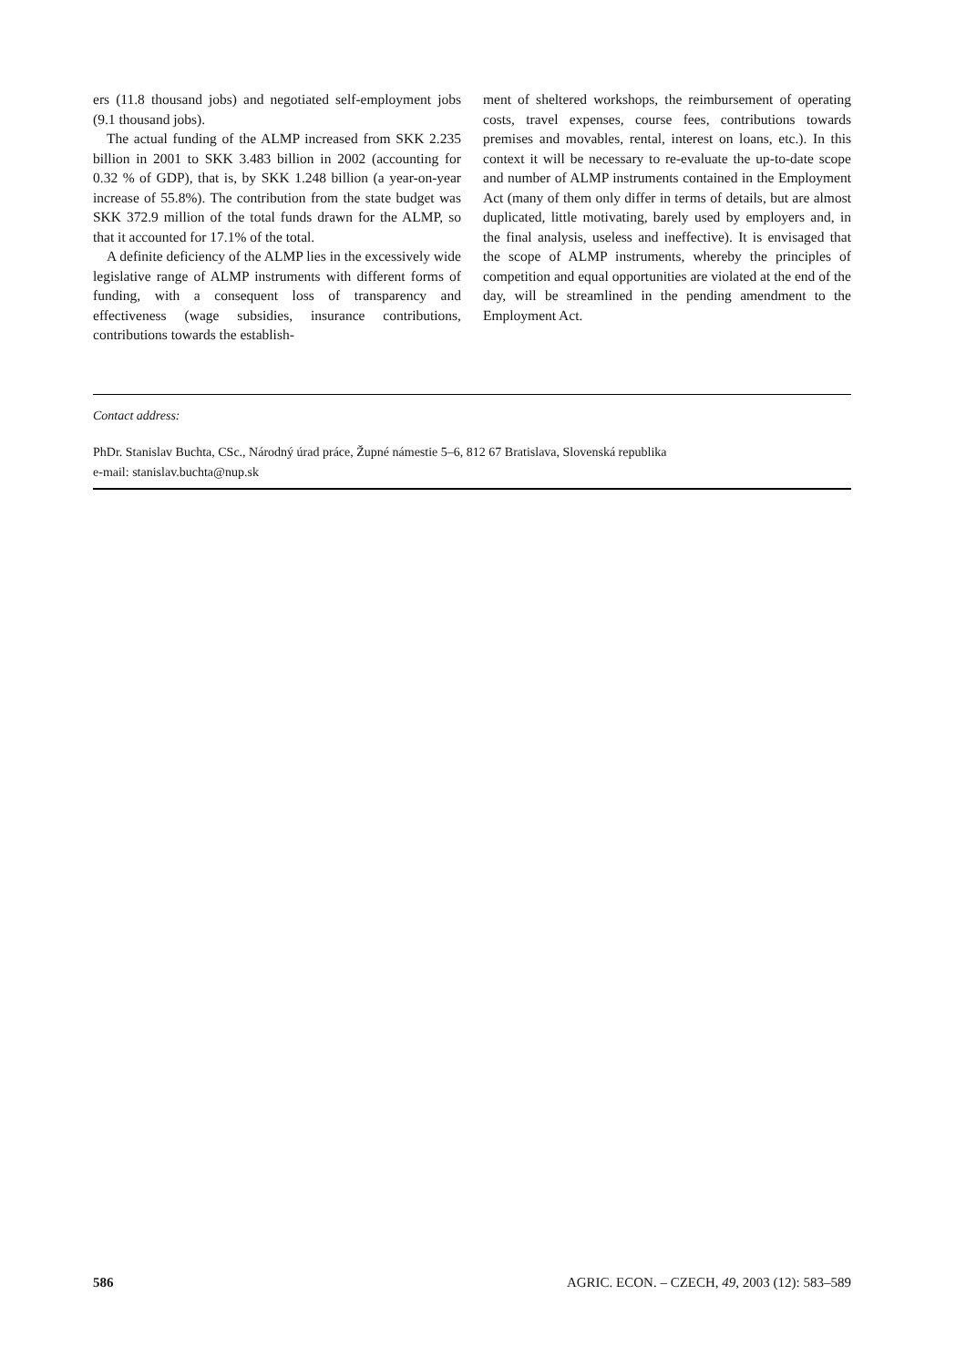ers (11.8 thousand jobs) and negotiated self-employment jobs (9.1 thousand jobs).
The actual funding of the ALMP increased from SKK 2.235 billion in 2001 to SKK 3.483 billion in 2002 (accounting for 0.32 % of GDP), that is, by SKK 1.248 billion (a year-on-year increase of 55.8%). The contribution from the state budget was SKK 372.9 million of the total funds drawn for the ALMP, so that it accounted for 17.1% of the total.
A definite deficiency of the ALMP lies in the excessively wide legislative range of ALMP instruments with different forms of funding, with a consequent loss of transparency and effectiveness (wage subsidies, insurance contributions, contributions towards the establish-
ment of sheltered workshops, the reimbursement of operating costs, travel expenses, course fees, contributions towards premises and movables, rental, interest on loans, etc.). In this context it will be necessary to re-evaluate the up-to-date scope and number of ALMP instruments contained in the Employment Act (many of them only differ in terms of details, but are almost duplicated, little motivating, barely used by employers and, in the final analysis, useless and ineffective). It is envisaged that the scope of ALMP instruments, whereby the principles of competition and equal opportunities are violated at the end of the day, will be streamlined in the pending amendment to the Employment Act.
Contact address:
PhDr. Stanislav Buchta, CSc., Národný úrad práce, Župné námestie 5–6, 812 67 Bratislava, Slovenská republika
e-mail: stanislav.buchta@nup.sk
586 AGRIC. ECON. – CZECH, 49, 2003 (12): 583–589